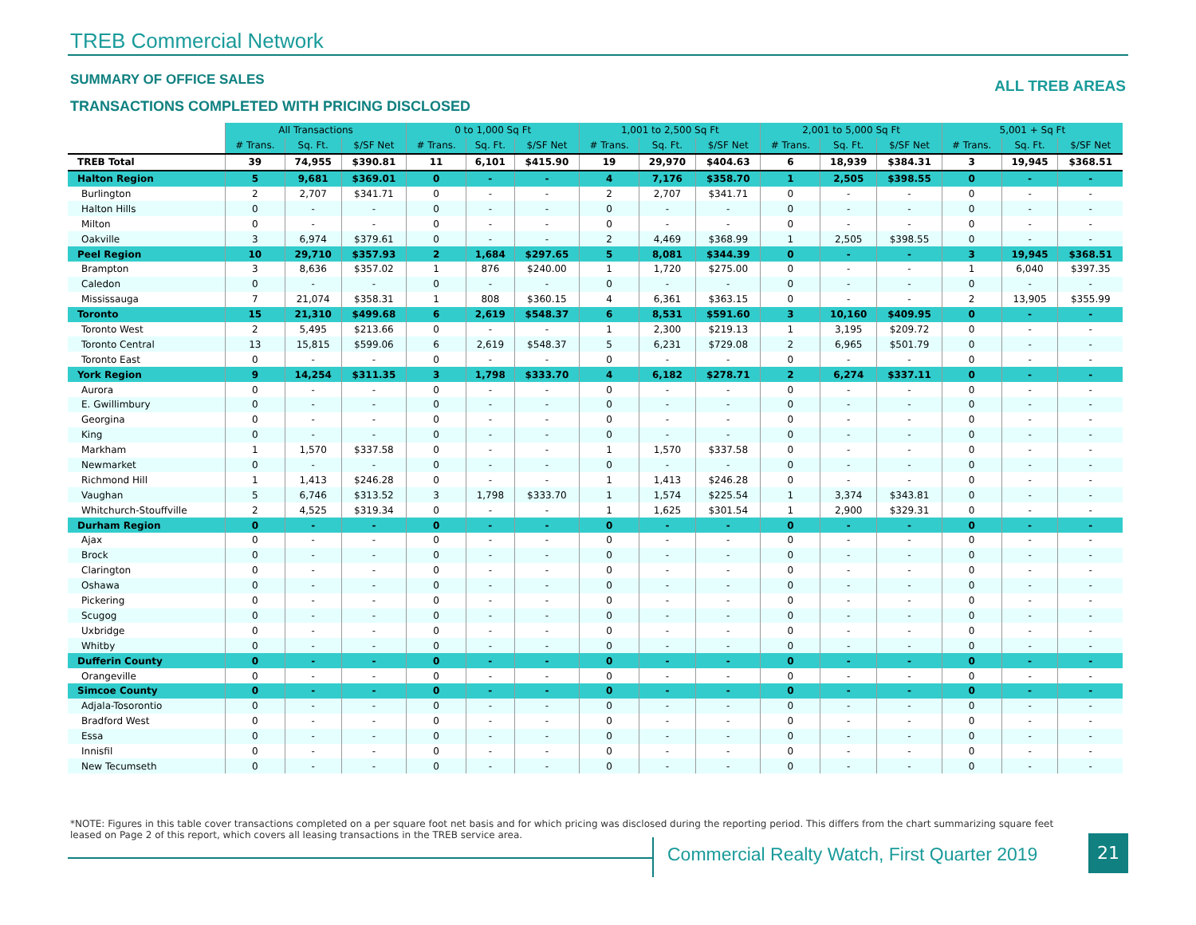TREB Commercial Network
SUMMARY OF OFFICE SALES ALL TREB AREAS
TRANSACTIONS COMPLETED WITH PRICING DISCLOSED
| | All Transactions | | | 0 to 1,000 Sq Ft | | | 1,001 to 2,500 Sq Ft | | | 2,001 to 5,000 Sq Ft | | | 5,001 + Sq Ft | | |
| | # Trans. | Sq. Ft. | $/SF Net | # Trans. | Sq. Ft. | $/SF Net | # Trans. | Sq. Ft. | $/SF Net | # Trans. | Sq. Ft. | $/SF Net | # Trans. | Sq. Ft. | $/SF Net |
| TREB Total | 39 | 74,955 | $390.81 | 11 | 6,101 | $415.90 | 19 | 29,970 | $404.63 | 6 | 18,939 | $384.31 | 3 | 19,945 | $368.51 |
| Halton Region | 5 | 9,681 | $369.01 | 0 | - | - | 4 | 7,176 | $358.70 | 1 | 2,505 | $398.55 | 0 | - | - |
| Burlington | 2 | 2,707 | $341.71 | 0 | - | - | 2 | 2,707 | $341.71 | 0 | - | - | 0 | - | - |
| Halton Hills | 0 | - | - | 0 | - | - | 0 | - | - | 0 | - | - | 0 | - | - |
| Milton | 0 | - | - | 0 | - | - | 0 | - | - | 0 | - | - | 0 | - | - |
| Oakville | 3 | 6,974 | $379.61 | 0 | - | - | 2 | 4,469 | $368.99 | 1 | 2,505 | $398.55 | 0 | - | - |
| Peel Region | 10 | 29,710 | $357.93 | 2 | 1,684 | $297.65 | 5 | 8,081 | $344.39 | 0 | - | - | 3 | 19,945 | $368.51 |
| Brampton | 3 | 8,636 | $357.02 | 1 | 876 | $240.00 | 1 | 1,720 | $275.00 | 0 | - | - | 1 | 6,040 | $397.35 |
| Caledon | 0 | - | - | 0 | - | - | 0 | - | - | 0 | - | - | 0 | - | - |
| Mississauga | 7 | 21,074 | $358.31 | 1 | 808 | $360.15 | 4 | 6,361 | $363.15 | 0 | - | - | 2 | 13,905 | $355.99 |
| Toronto | 15 | 21,310 | $499.68 | 6 | 2,619 | $548.37 | 6 | 8,531 | $591.60 | 3 | 10,160 | $409.95 | 0 | - | - |
| Toronto West | 2 | 5,495 | $213.66 | 0 | - | - | 1 | 2,300 | $219.13 | 1 | 3,195 | $209.72 | 0 | - | - |
| Toronto Central | 13 | 15,815 | $599.06 | 6 | 2,619 | $548.37 | 5 | 6,231 | $729.08 | 2 | 6,965 | $501.79 | 0 | - | - |
| Toronto East | 0 | - | - | 0 | - | - | 0 | - | - | 0 | - | - | 0 | - | - |
| York Region | 9 | 14,254 | $311.35 | 3 | 1,798 | $333.70 | 4 | 6,182 | $278.71 | 2 | 6,274 | $337.11 | 0 | - | - |
| Aurora | 0 | - | - | 0 | - | - | 0 | - | - | 0 | - | - | 0 | - | - |
| E. Gwillimbury | 0 | - | - | 0 | - | - | 0 | - | - | 0 | - | - | 0 | - | - |
| Georgina | 0 | - | - | 0 | - | - | 0 | - | - | 0 | - | - | 0 | - | - |
| King | 0 | - | - | 0 | - | - | 0 | - | - | 0 | - | - | 0 | - | - |
| Markham | 1 | 1,570 | $337.58 | 0 | - | - | 1 | 1,570 | $337.58 | 0 | - | - | 0 | - | - |
| Newmarket | 0 | - | - | 0 | - | - | 0 | - | - | 0 | - | - | 0 | - | - |
| Richmond Hill | 1 | 1,413 | $246.28 | 0 | - | - | 1 | 1,413 | $246.28 | 0 | - | - | 0 | - | - |
| Vaughan | 5 | 6,746 | $313.52 | 3 | 1,798 | $333.70 | 1 | 1,574 | $225.54 | 1 | 3,374 | $343.81 | 0 | - | - |
| Whitchurch-Stouffville | 2 | 4,525 | $319.34 | 0 | - | - | 1 | 1,625 | $301.54 | 1 | 2,900 | $329.31 | 0 | - | - |
| Durham Region | 0 | - | - | 0 | - | - | 0 | - | - | 0 | - | - | 0 | - | - |
| Ajax | 0 | - | - | 0 | - | - | 0 | - | - | 0 | - | - | 0 | - | - |
| Brock | 0 | - | - | 0 | - | - | 0 | - | - | 0 | - | - | 0 | - | - |
| Clarington | 0 | - | - | 0 | - | - | 0 | - | - | 0 | - | - | 0 | - | - |
| Oshawa | 0 | - | - | 0 | - | - | 0 | - | - | 0 | - | - | 0 | - | - |
| Pickering | 0 | - | - | 0 | - | - | 0 | - | - | 0 | - | - | 0 | - | - |
| Scugog | 0 | - | - | 0 | - | - | 0 | - | - | 0 | - | - | 0 | - | - |
| Uxbridge | 0 | - | - | 0 | - | - | 0 | - | - | 0 | - | - | 0 | - | - |
| Whitby | 0 | - | - | 0 | - | - | 0 | - | - | 0 | - | - | 0 | - | - |
| Dufferin County | 0 | - | - | 0 | - | - | 0 | - | - | 0 | - | - | 0 | - | - |
| Orangeville | 0 | - | - | 0 | - | - | 0 | - | - | 0 | - | - | 0 | - | - |
| Simcoe County | 0 | - | - | 0 | - | - | 0 | - | - | 0 | - | - | 0 | - | - |
| Adjala-Tosorontio | 0 | - | - | 0 | - | - | 0 | - | - | 0 | - | - | 0 | - | - |
| Bradford West | 0 | - | - | 0 | - | - | 0 | - | - | 0 | - | - | 0 | - | - |
| Essa | 0 | - | - | 0 | - | - | 0 | - | - | 0 | - | - | 0 | - | - |
| Innisfil | 0 | - | - | 0 | - | - | 0 | - | - | 0 | - | - | 0 | - | - |
| New Tecumseth | 0 | - | - | 0 | - | - | 0 | - | - | 0 | - | - | 0 | - | - |
*NOTE: Figures in this table cover transactions completed on a per square foot net basis and for which pricing was disclosed during the reporting period. This differs from the chart summarizing square feet leased on Page 2 of this report, which covers all leasing transactions in the TREB service area.
Commercial Realty Watch, First Quarter 2019
21